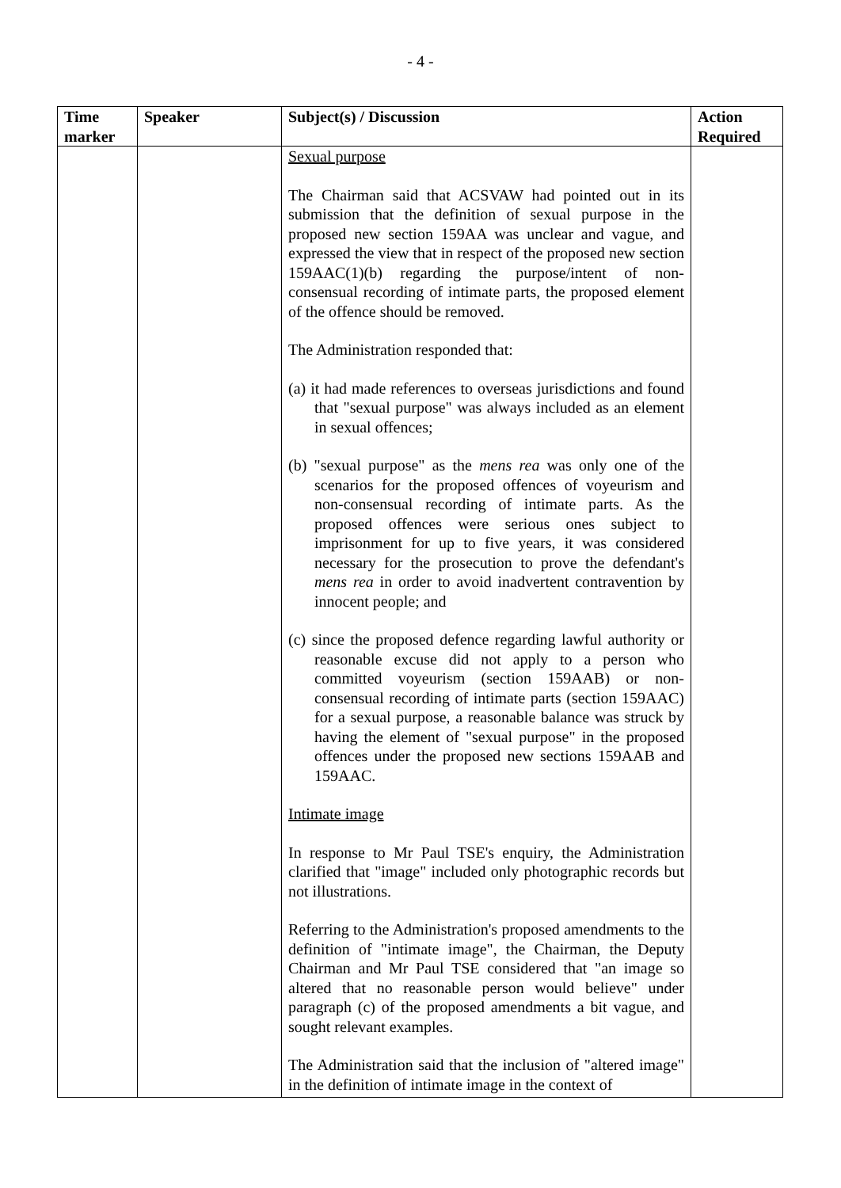- 4 -
| Time marker | Speaker | Subject(s) / Discussion | Action Required |
| --- | --- | --- | --- |
| | | Sexual purpose The Chairman said that ACSVAW had pointed out in its submission that the definition of sexual purpose in the proposed new section 159AA was unclear and vague, and expressed the view that in respect of the proposed new section 159AAC(1)(b) regarding the purpose/intent of non-consensual recording of intimate parts, the proposed element of the offence should be removed. The Administration responded that: (a) it had made references to overseas jurisdictions and found that "sexual purpose" was always included as an element in sexual offences; (b) "sexual purpose" as the mens rea was only one of the scenarios for the proposed offences of voyeurism and non-consensual recording of intimate parts. As the proposed offences were serious ones subject to imprisonment for up to five years, it was considered necessary for the prosecution to prove the defendant's mens rea in order to avoid inadvertent contravention by innocent people; and (c) since the proposed defence regarding lawful authority or reasonable excuse did not apply to a person who committed voyeurism (section 159AAB) or non-consensual recording of intimate parts (section 159AAC) for a sexual purpose, a reasonable balance was struck by having the element of "sexual purpose" in the proposed offences under the proposed new sections 159AAB and 159AAC. Intimate image In response to Mr Paul TSE's enquiry, the Administration clarified that "image" included only photographic records but not illustrations. Referring to the Administration's proposed amendments to the definition of "intimate image", the Chairman, the Deputy Chairman and Mr Paul TSE considered that "an image so altered that no reasonable person would believe" under paragraph (c) of the proposed amendments a bit vague, and sought relevant examples. The Administration said that the inclusion of "altered image" in the definition of intimate image in the context of | |